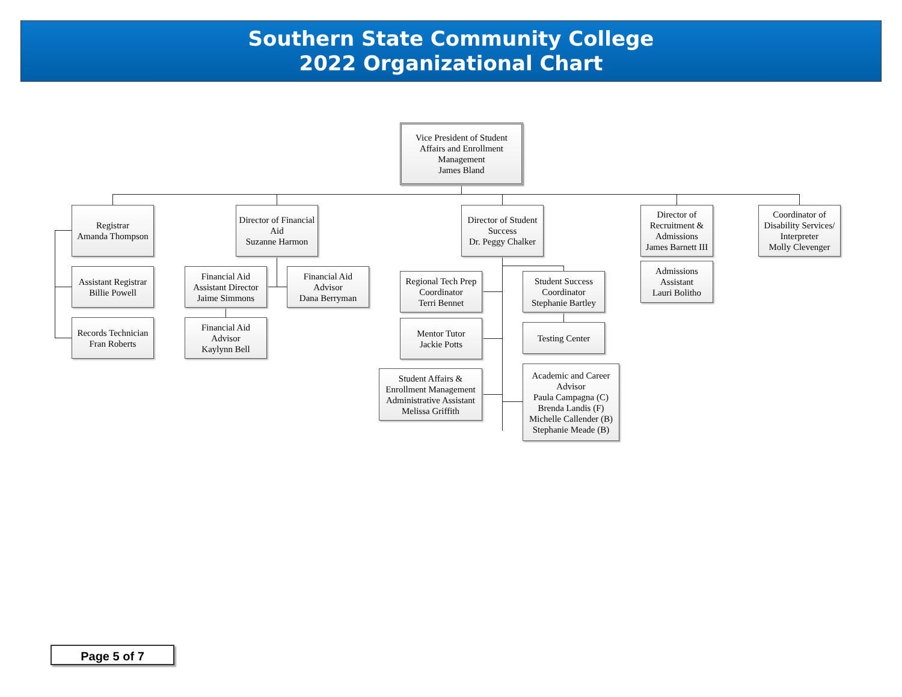Southern State Community College
2022 Organizational Chart
Vice President of Student
Affairs and Enrollment
Management
James Bland
Registrar
Amanda Thompson
Assistant Registrar
Billie Powell
Records Technician
Fran Roberts
Director of Financial
Aid
Suzanne Harmon
Financial Aid
Assistant Director
Jaime Simmons
Financial Aid
Advisor
Dana Berryman
Financial Aid
Advisor
Kaylynn Bell
Director of Student
Success
Dr. Peggy Chalker
Regional Tech Prep
Coordinator
Terri Bennet
Mentor Tutor
Jackie Potts
Student Affairs &
Enrollment Management
Administrative Assistant
Melissa Griffith
Student Success
Coordinator
Stephanie Bartley
Testing Center
Academic and Career
Advisor
Paula Campagna (C)
Brenda Landis (F)
Michelle Callender (B)
Stephanie Meade (B)
Director of
Recruitment &
Admissions
James Barnett III
Admissions
Assistant
Lauri Bolitho
Coordinator of
Disability Services/
Interpreter
Molly Clevenger
Page 5 of 7